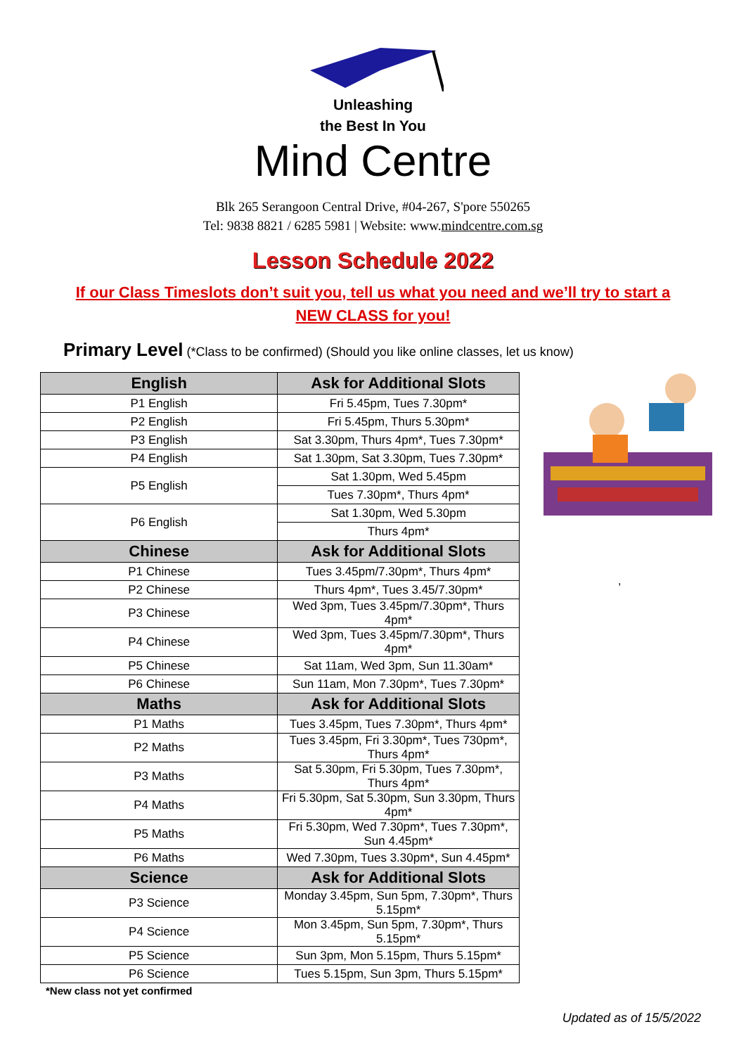Unleashing
the Best In You
Mind Centre
Blk 265 Serangoon Central Drive, #04-267, S'pore 550265
Tel: 9838 8821 / 6285 5981 | Website: www.mindcentre.com.sg
Lesson Schedule 2022
If our Class Timeslots don’t suit you, tell us what you need and we’ll try to start a NEW CLASS for you!
Primary Level (*Class to be confirmed) (Should you like online classes, let us know)
| English | Ask for Additional Slots |
| --- | --- |
| P1 English | Fri 5.45pm, Tues 7.30pm* |
| P2 English | Fri 5.45pm, Thurs 5.30pm* |
| P3 English | Sat 3.30pm, Thurs 4pm*, Tues 7.30pm* |
| P4 English | Sat 1.30pm, Sat 3.30pm, Tues 7.30pm* |
| P5 English | Sat 1.30pm, Wed 5.45pm |
| | Tues 7.30pm*, Thurs 4pm* |
| P6 English | Sat 1.30pm, Wed 5.30pm |
| | Thurs 4pm* |
| Chinese | Ask for Additional Slots |
| P1 Chinese | Tues 3.45pm/7.30pm*, Thurs 4pm* |
| P2 Chinese | Thurs 4pm*, Tues 3.45/7.30pm* |
| P3 Chinese | Wed 3pm, Tues 3.45pm/7.30pm*, Thurs 4pm* |
| P4 Chinese | Wed 3pm, Tues 3.45pm/7.30pm*, Thurs 4pm* |
| P5 Chinese | Sat 11am, Wed 3pm, Sun 11.30am* |
| P6 Chinese | Sun 11am, Mon 7.30pm*, Tues 7.30pm* |
| Maths | Ask for Additional Slots |
| P1 Maths | Tues 3.45pm, Tues 7.30pm*, Thurs 4pm* |
| P2 Maths | Tues 3.45pm, Fri 3.30pm*, Tues 730pm*, Thurs 4pm* |
| P3 Maths | Sat 5.30pm, Fri 5.30pm, Tues 7.30pm*, Thurs 4pm* |
| P4 Maths | Fri 5.30pm, Sat 5.30pm, Sun 3.30pm, Thurs 4pm* |
| P5 Maths | Fri 5.30pm, Wed 7.30pm*, Tues 7.30pm*, Sun 4.45pm* |
| P6 Maths | Wed 7.30pm, Tues 3.30pm*, Sun 4.45pm* |
| Science | Ask for Additional Slots |
| P3 Science | Monday 3.45pm, Sun 5pm, 7.30pm*, Thurs 5.15pm* |
| P4 Science | Mon 3.45pm, Sun 5pm, 7.30pm*, Thurs 5.15pm* |
| P5 Science | Sun 3pm, Mon 5.15pm, Thurs 5.15pm* |
| P6 Science | Tues 5.15pm, Sun 3pm, Thurs 5.15pm* |
,
*New class not yet confirmed
Updated as of 15/5/2022